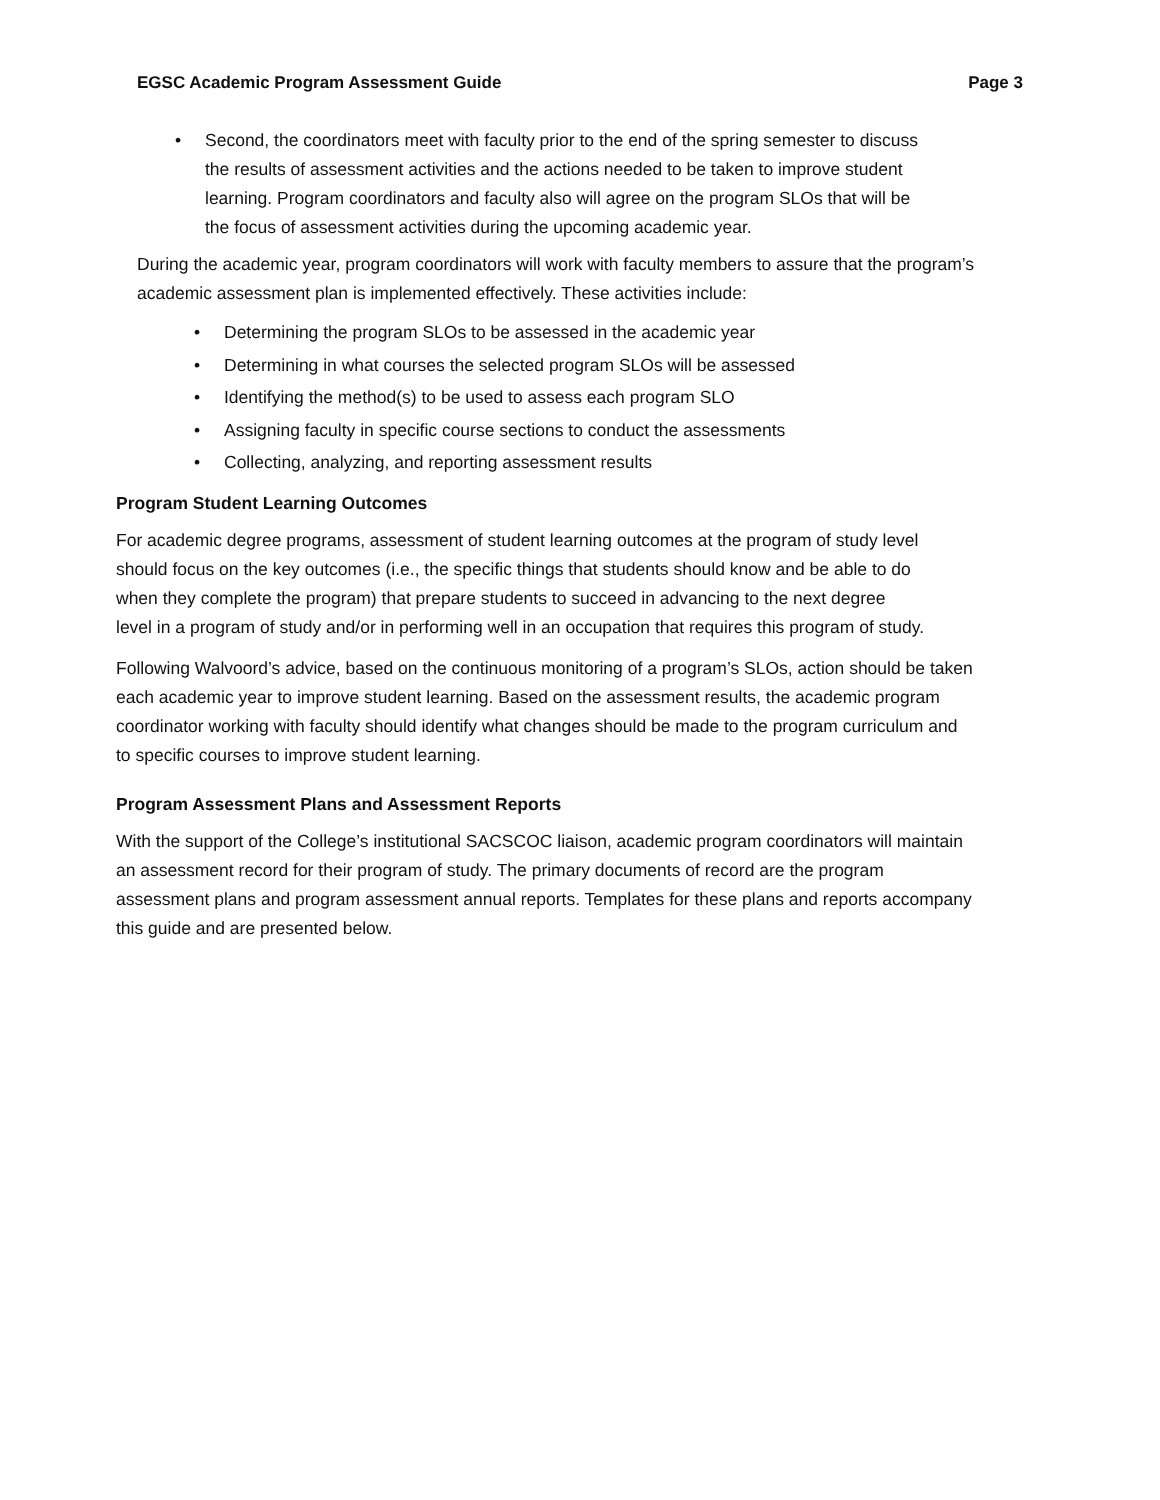EGSC Academic Program Assessment Guide Page 3
• Second, the coordinators meet with faculty prior to the end of the spring semester to discuss the results of assessment activities and the actions needed to be taken to improve student learning. Program coordinators and faculty also will agree on the program SLOs that will be the focus of assessment activities during the upcoming academic year.
During the academic year, program coordinators will work with faculty members to assure that the program’s academic assessment plan is implemented effectively. These activities include:
• Determining the program SLOs to be assessed in the academic year
• Determining in what courses the selected program SLOs will be assessed
• Identifying the method(s) to be used to assess each program SLO
• Assigning faculty in specific course sections to conduct the assessments
• Collecting, analyzing, and reporting assessment results
Program Student Learning Outcomes
For academic degree programs, assessment of student learning outcomes at the program of study level should focus on the key outcomes (i.e., the specific things that students should know and be able to do when they complete the program) that prepare students to succeed in advancing to the next degree level in a program of study and/or in performing well in an occupation that requires this program of study.
Following Walvoord’s advice, based on the continuous monitoring of a program’s SLOs, action should be taken each academic year to improve student learning. Based on the assessment results, the academic program coordinator working with faculty should identify what changes should be made to the program curriculum and to specific courses to improve student learning.
Program Assessment Plans and Assessment Reports
With the support of the College’s institutional SACSCOC liaison, academic program coordinators will maintain an assessment record for their program of study. The primary documents of record are the program assessment plans and program assessment annual reports. Templates for these plans and reports accompany this guide and are presented below.